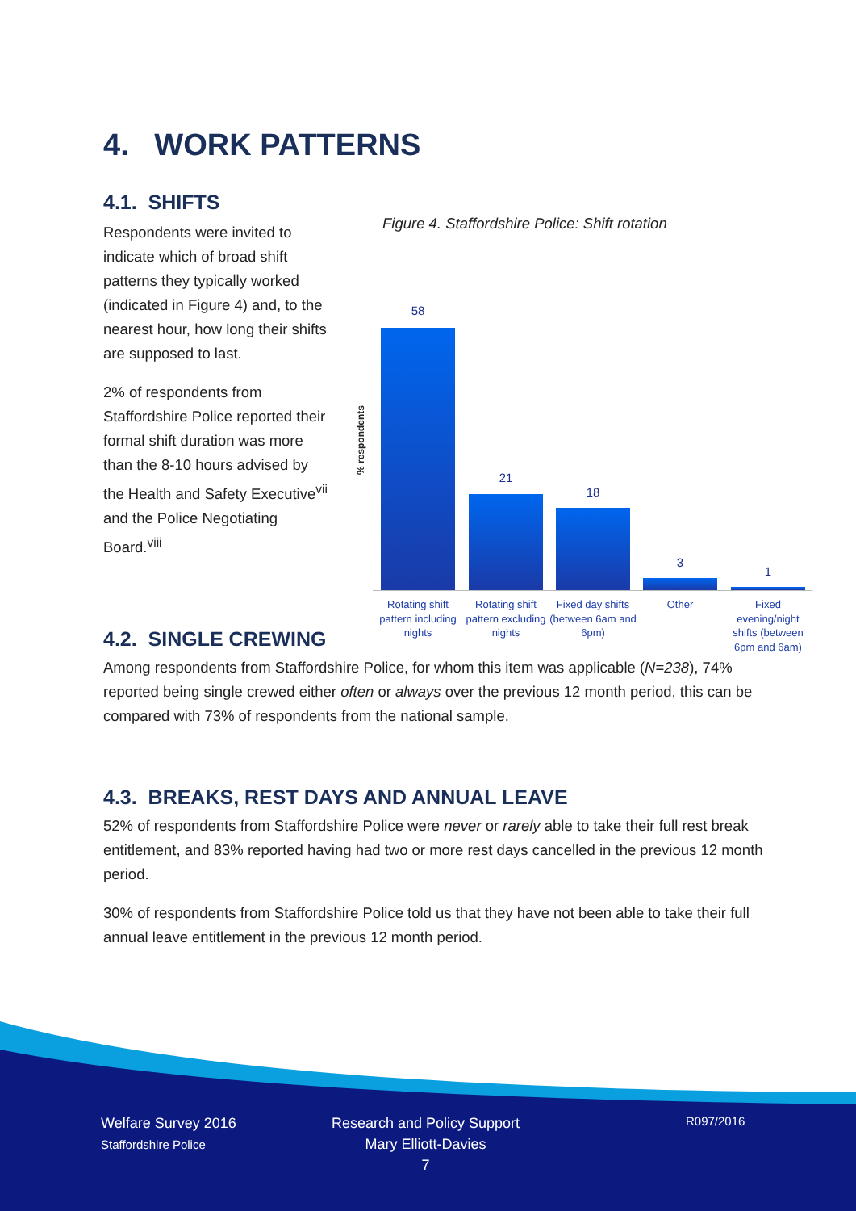4. WORK PATTERNS
4.1. SHIFTS
Respondents were invited to indicate which of broad shift patterns they typically worked (indicated in Figure 4) and, to the nearest hour, how long their shifts are supposed to last.
2% of respondents from Staffordshire Police reported their formal shift duration was more than the 8-10 hours advised by the Health and Safety Executive<sup>vii</sup> and the Police Negotiating Board.<sup>viii</sup>
Figure 4. Staffordshire Police: Shift rotation
% respondents
58
21
18
3
1
Rotating shift pattern including nights
Rotating shift pattern excluding nights
Fixed day shifts (between 6am and 6pm)
Other
Fixed evening/night shifts (between 6pm and 6am)
4.2. SINGLE CREWING
Among respondents from Staffordshire Police, for whom this item was applicable (N=238), 74% reported being single crewed either often or always over the previous 12 month period, this can be compared with 73% of respondents from the national sample.
4.3. BREAKS, REST DAYS AND ANNUAL LEAVE
52% of respondents from Staffordshire Police were never or rarely able to take their full rest break entitlement, and 83% reported having had two or more rest days cancelled in the previous 12 month period.
30% of respondents from Staffordshire Police told us that they have not been able to take their full annual leave entitlement in the previous 12 month period.
Welfare Survey 2016
Staffordshire Police
Research and Policy Support
Mary Elliott-Davies
7
R097/2016